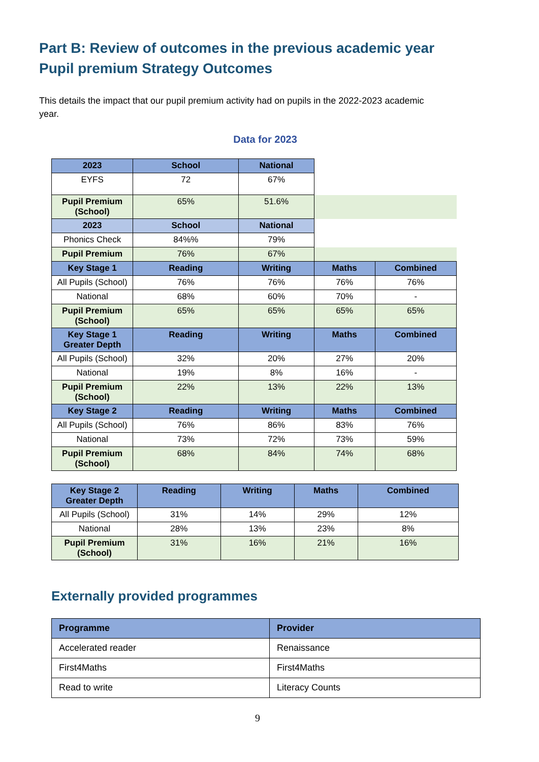Part B: Review of outcomes in the previous academic year
Pupil premium Strategy Outcomes
This details the impact that our pupil premium activity had on pupils in the 2022-2023 academic year.
Data for 2023
| 2023 | School | National | | |
| EYFS | 72 | 67% | | |
| Pupil Premium (School) | 65% | 51.6% | | |
| 2023 | School | National | | |
| Phonics Check | 84%% | 79% | | |
| Pupil Premium | 76% | 67% | | |
| Key Stage 1 | Reading | Writing | Maths | Combined |
| All Pupils (School) | 76% | 76% | 76% | 76% |
| National | 68% | 60% | 70% | - |
| Pupil Premium (School) | 65% | 65% | 65% | 65% |
| Key Stage 1 Greater Depth | Reading | Writing | Maths | Combined |
| All Pupils (School) | 32% | 20% | 27% | 20% |
| National | 19% | 8% | 16% | - |
| Pupil Premium (School) | 22% | 13% | 22% | 13% |
| Key Stage 2 | Reading | Writing | Maths | Combined |
| All Pupils (School) | 76% | 86% | 83% | 76% |
| National | 73% | 72% | 73% | 59% |
| Pupil Premium (School) | 68% | 84% | 74% | 68% |
| Key Stage 2 Greater Depth | Reading | Writing | Maths | Combined |
| --- | --- | --- | --- | --- |
| All Pupils (School) | 31% | 14% | 29% | 12% |
| National | 28% | 13% | 23% | 8% |
| Pupil Premium (School) | 31% | 16% | 21% | 16% |
Externally provided programmes
| Programme | Provider |
| --- | --- |
| Accelerated reader | Renaissance |
| First4Maths | First4Maths |
| Read to write | Literacy Counts |
9